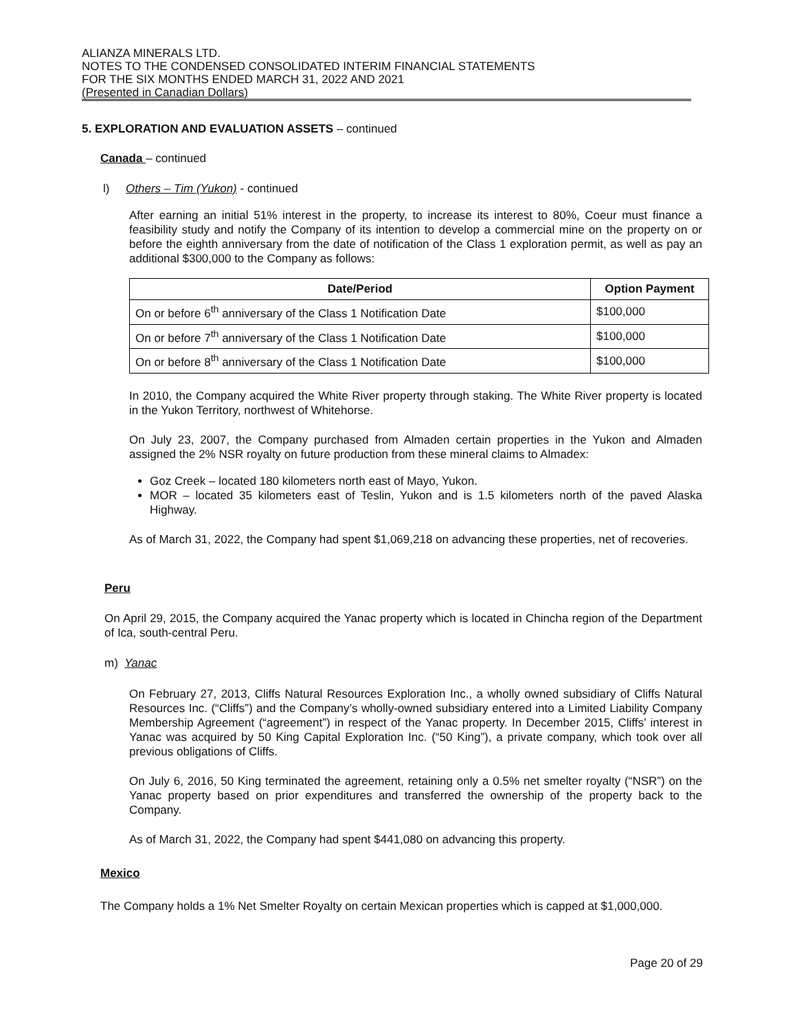ALIANZA MINERALS LTD.
NOTES TO THE CONDENSED CONSOLIDATED INTERIM FINANCIAL STATEMENTS
FOR THE SIX MONTHS ENDED MARCH 31, 2022 AND 2021
(Presented in Canadian Dollars)
5. EXPLORATION AND EVALUATION ASSETS – continued
Canada – continued
l) Others – Tim (Yukon) - continued
After earning an initial 51% interest in the property, to increase its interest to 80%, Coeur must finance a feasibility study and notify the Company of its intention to develop a commercial mine on the property on or before the eighth anniversary from the date of notification of the Class 1 exploration permit, as well as pay an additional $300,000 to the Company as follows:
| Date/Period | Option Payment |
| --- | --- |
| On or before 6<sup>th</sup> anniversary of the Class 1 Notification Date | $100,000 |
| On or before 7<sup>th</sup> anniversary of the Class 1 Notification Date | $100,000 |
| On or before 8<sup>th</sup> anniversary of the Class 1 Notification Date | $100,000 |
In 2010, the Company acquired the White River property through staking. The White River property is located in the Yukon Territory, northwest of Whitehorse.
On July 23, 2007, the Company purchased from Almaden certain properties in the Yukon and Almaden assigned the 2% NSR royalty on future production from these mineral claims to Almadex:
Goz Creek – located 180 kilometers north east of Mayo, Yukon.
MOR – located 35 kilometers east of Teslin, Yukon and is 1.5 kilometers north of the paved Alaska Highway.
As of March 31, 2022, the Company had spent $1,069,218 on advancing these properties, net of recoveries.
Peru
On April 29, 2015, the Company acquired the Yanac property which is located in Chincha region of the Department of Ica, south-central Peru.
m) Yanac
On February 27, 2013, Cliffs Natural Resources Exploration Inc., a wholly owned subsidiary of Cliffs Natural Resources Inc. (“Cliffs”) and the Company’s wholly-owned subsidiary entered into a Limited Liability Company Membership Agreement (“agreement”) in respect of the Yanac property. In December 2015, Cliffs’ interest in Yanac was acquired by 50 King Capital Exploration Inc. (“50 King”), a private company, which took over all previous obligations of Cliffs.
On July 6, 2016, 50 King terminated the agreement, retaining only a 0.5% net smelter royalty (“NSR”) on the Yanac property based on prior expenditures and transferred the ownership of the property back to the Company.
As of March 31, 2022, the Company had spent $441,080 on advancing this property.
Mexico
The Company holds a 1% Net Smelter Royalty on certain Mexican properties which is capped at $1,000,000.
Page 20 of 29